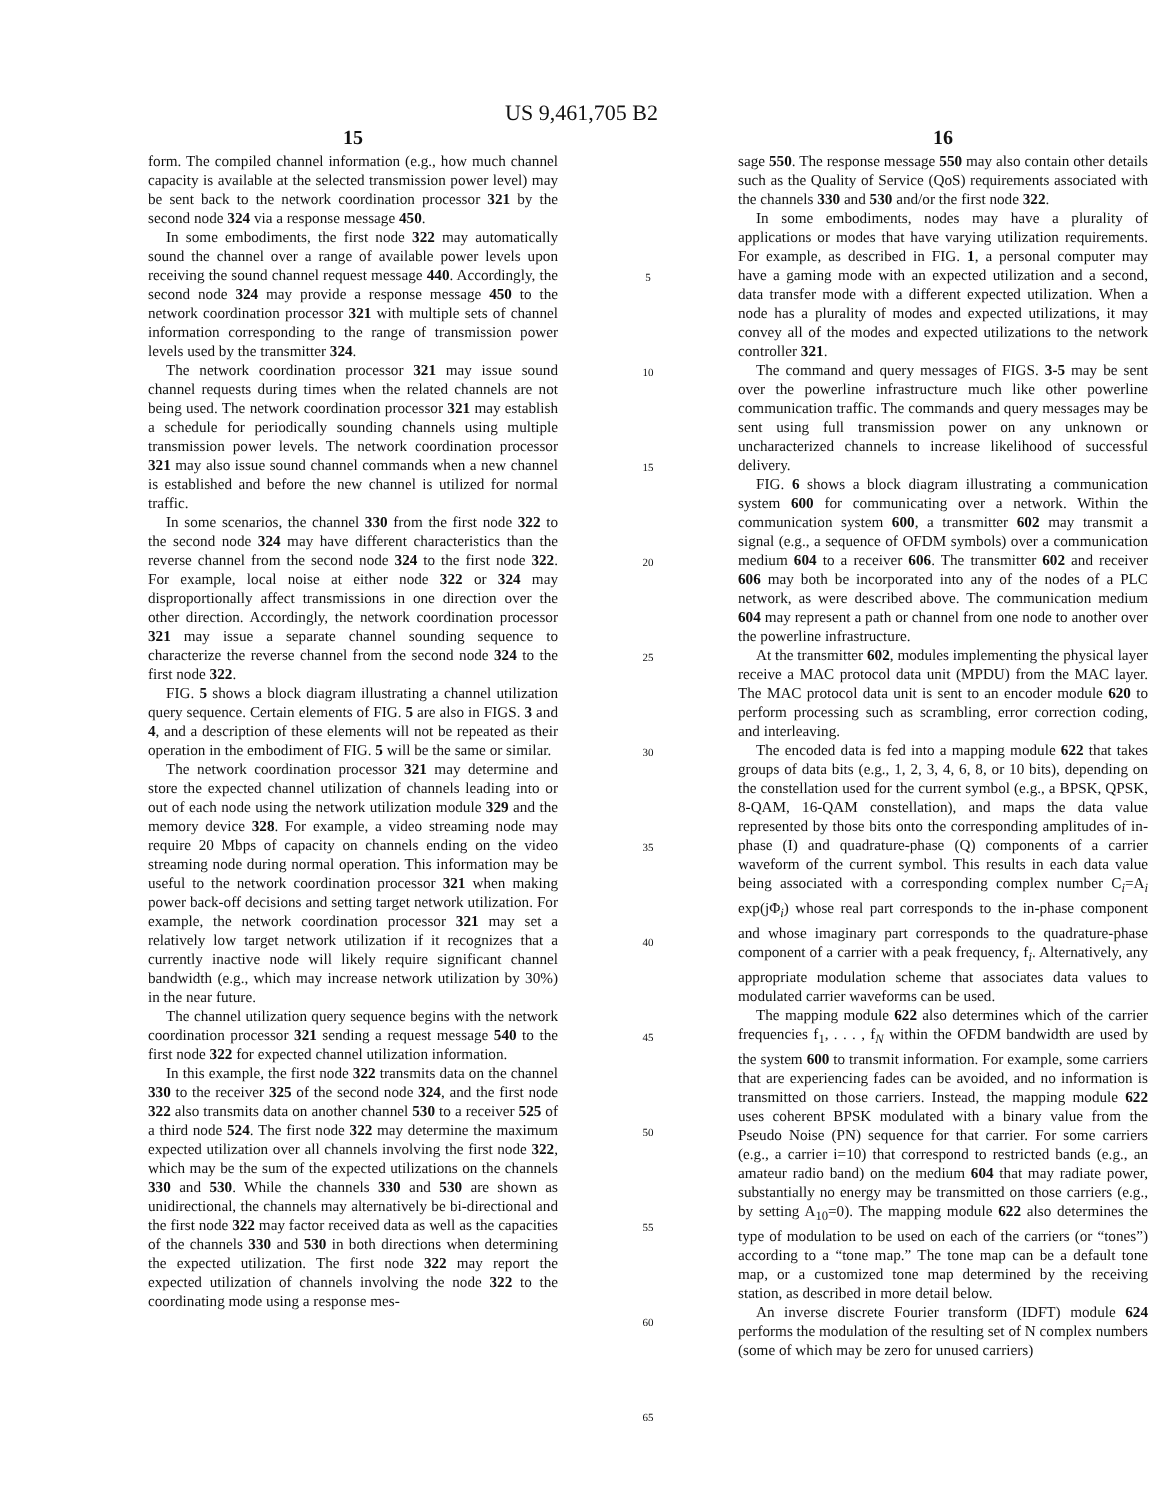US 9,461,705 B2
15
form. The compiled channel information (e.g., how much channel capacity is available at the selected transmission power level) may be sent back to the network coordination processor 321 by the second node 324 via a response message 450.
In some embodiments, the first node 322 may automatically sound the channel over a range of available power levels upon receiving the sound channel request message 440. Accordingly, the second node 324 may provide a response message 450 to the network coordination processor 321 with multiple sets of channel information corresponding to the range of transmission power levels used by the transmitter 324.
The network coordination processor 321 may issue sound channel requests during times when the related channels are not being used. The network coordination processor 321 may establish a schedule for periodically sounding channels using multiple transmission power levels. The network coordination processor 321 may also issue sound channel commands when a new channel is established and before the new channel is utilized for normal traffic.
In some scenarios, the channel 330 from the first node 322 to the second node 324 may have different characteristics than the reverse channel from the second node 324 to the first node 322. For example, local noise at either node 322 or 324 may disproportionally affect transmissions in one direction over the other direction. Accordingly, the network coordination processor 321 may issue a separate channel sounding sequence to characterize the reverse channel from the second node 324 to the first node 322.
FIG. 5 shows a block diagram illustrating a channel utilization query sequence. Certain elements of FIG. 5 are also in FIGS. 3 and 4, and a description of these elements will not be repeated as their operation in the embodiment of FIG. 5 will be the same or similar.
The network coordination processor 321 may determine and store the expected channel utilization of channels leading into or out of each node using the network utilization module 329 and the memory device 328. For example, a video streaming node may require 20 Mbps of capacity on channels ending on the video streaming node during normal operation. This information may be useful to the network coordination processor 321 when making power back-off decisions and setting target network utilization. For example, the network coordination processor 321 may set a relatively low target network utilization if it recognizes that a currently inactive node will likely require significant channel bandwidth (e.g., which may increase network utilization by 30%) in the near future.
The channel utilization query sequence begins with the network coordination processor 321 sending a request message 540 to the first node 322 for expected channel utilization information.
In this example, the first node 322 transmits data on the channel 330 to the receiver 325 of the second node 324, and the first node 322 also transmits data on another channel 530 to a receiver 525 of a third node 524. The first node 322 may determine the maximum expected utilization over all channels involving the first node 322, which may be the sum of the expected utilizations on the channels 330 and 530. While the channels 330 and 530 are shown as unidirectional, the channels may alternatively be bi-directional and the first node 322 may factor received data as well as the capacities of the channels 330 and 530 in both directions when determining the expected utilization. The first node 322 may report the expected utilization of channels involving the node 322 to the coordinating mode using a response mes-
5
10
15
20
25
30
35
40
45
50
55
60
65
16
sage 550. The response message 550 may also contain other details such as the Quality of Service (QoS) requirements associated with the channels 330 and 530 and/or the first node 322.
In some embodiments, nodes may have a plurality of applications or modes that have varying utilization requirements. For example, as described in FIG. 1, a personal computer may have a gaming mode with an expected utilization and a second, data transfer mode with a different expected utilization. When a node has a plurality of modes and expected utilizations, it may convey all of the modes and expected utilizations to the network controller 321.
The command and query messages of FIGS. 3-5 may be sent over the powerline infrastructure much like other powerline communication traffic. The commands and query messages may be sent using full transmission power on any unknown or uncharacterized channels to increase likelihood of successful delivery.
FIG. 6 shows a block diagram illustrating a communication system 600 for communicating over a network. Within the communication system 600, a transmitter 602 may transmit a signal (e.g., a sequence of OFDM symbols) over a communication medium 604 to a receiver 606. The transmitter 602 and receiver 606 may both be incorporated into any of the nodes of a PLC network, as were described above. The communication medium 604 may represent a path or channel from one node to another over the powerline infrastructure.
At the transmitter 602, modules implementing the physical layer receive a MAC protocol data unit (MPDU) from the MAC layer. The MAC protocol data unit is sent to an encoder module 620 to perform processing such as scrambling, error correction coding, and interleaving.
The encoded data is fed into a mapping module 622 that takes groups of data bits (e.g., 1, 2, 3, 4, 6, 8, or 10 bits), depending on the constellation used for the current symbol (e.g., a BPSK, QPSK, 8-QAM, 16-QAM constellation), and maps the data value represented by those bits onto the corresponding amplitudes of in-phase (I) and quadrature-phase (Q) components of a carrier waveform of the current symbol. This results in each data value being associated with a corresponding complex number C<sub>i</sub>=A<sub>i</sub> exp(jΦ<sub>i</sub>) whose real part corresponds to the in-phase component and whose imaginary part corresponds to the quadrature-phase component of a carrier with a peak frequency, f<sub>i</sub>. Alternatively, any appropriate modulation scheme that associates data values to modulated carrier waveforms can be used.
The mapping module 622 also determines which of the carrier frequencies f<sub>1</sub>, . . . , f<sub>N</sub> within the OFDM bandwidth are used by the system 600 to transmit information. For example, some carriers that are experiencing fades can be avoided, and no information is transmitted on those carriers. Instead, the mapping module 622 uses coherent BPSK modulated with a binary value from the Pseudo Noise (PN) sequence for that carrier. For some carriers (e.g., a carrier i=10) that correspond to restricted bands (e.g., an amateur radio band) on the medium 604 that may radiate power, substantially no energy may be transmitted on those carriers (e.g., by setting A<sub>10</sub>=0). The mapping module 622 also determines the type of modulation to be used on each of the carriers (or “tones”) according to a “tone map.” The tone map can be a default tone map, or a customized tone map determined by the receiving station, as described in more detail below.
An inverse discrete Fourier transform (IDFT) module 624 performs the modulation of the resulting set of N complex numbers (some of which may be zero for unused carriers)